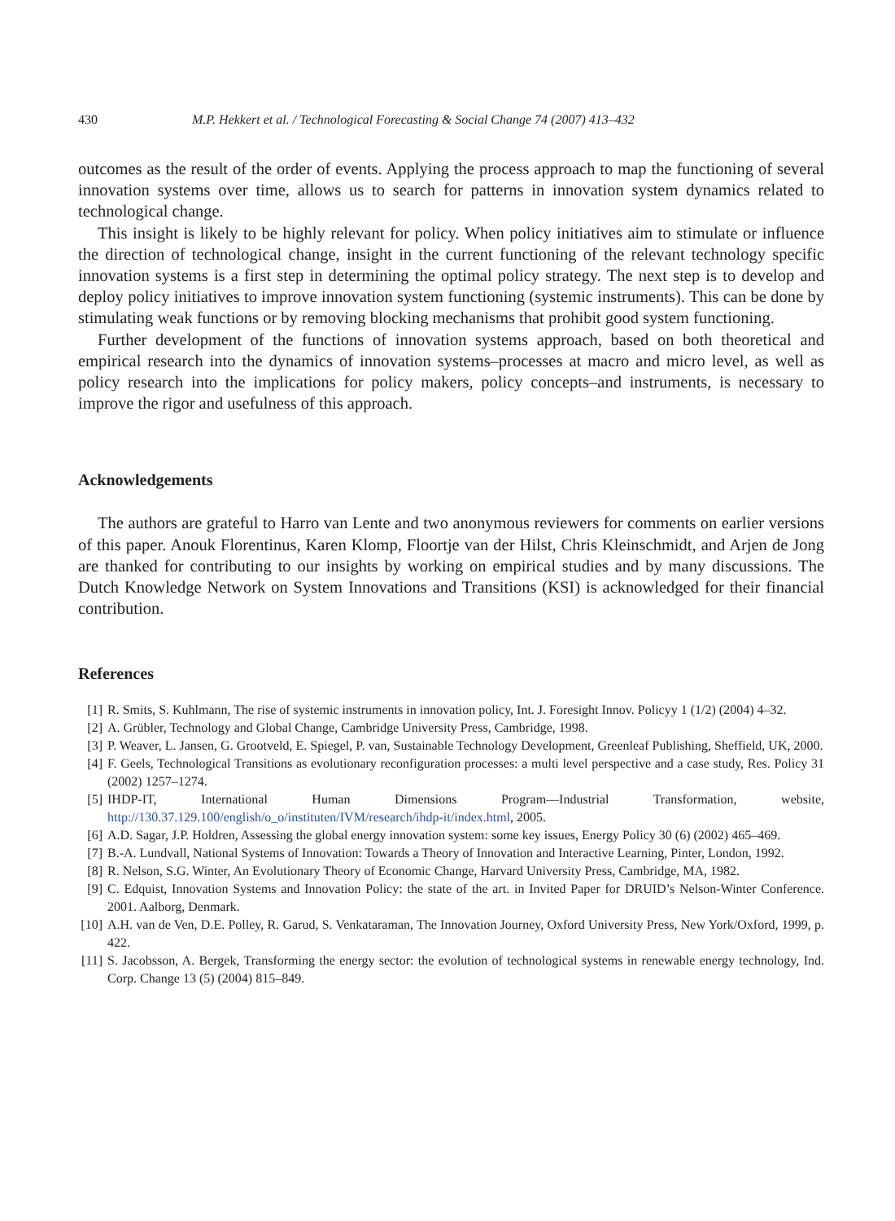430 M.P. Hekkert et al. / Technological Forecasting & Social Change 74 (2007) 413–432
outcomes as the result of the order of events. Applying the process approach to map the functioning of several innovation systems over time, allows us to search for patterns in innovation system dynamics related to technological change.
This insight is likely to be highly relevant for policy. When policy initiatives aim to stimulate or influence the direction of technological change, insight in the current functioning of the relevant technology specific innovation systems is a first step in determining the optimal policy strategy. The next step is to develop and deploy policy initiatives to improve innovation system functioning (systemic instruments). This can be done by stimulating weak functions or by removing blocking mechanisms that prohibit good system functioning.
Further development of the functions of innovation systems approach, based on both theoretical and empirical research into the dynamics of innovation systems–processes at macro and micro level, as well as policy research into the implications for policy makers, policy concepts–and instruments, is necessary to improve the rigor and usefulness of this approach.
Acknowledgements
The authors are grateful to Harro van Lente and two anonymous reviewers for comments on earlier versions of this paper. Anouk Florentinus, Karen Klomp, Floortje van der Hilst, Chris Kleinschmidt, and Arjen de Jong are thanked for contributing to our insights by working on empirical studies and by many discussions. The Dutch Knowledge Network on System Innovations and Transitions (KSI) is acknowledged for their financial contribution.
References
[1] R. Smits, S. Kuhlmann, The rise of systemic instruments in innovation policy, Int. J. Foresight Innov. Policyy 1 (1/2) (2004) 4–32.
[2] A. Grübler, Technology and Global Change, Cambridge University Press, Cambridge, 1998.
[3] P. Weaver, L. Jansen, G. Grootveld, E. Spiegel, P. van, Sustainable Technology Development, Greenleaf Publishing, Sheffield, UK, 2000.
[4] F. Geels, Technological Transitions as evolutionary reconfiguration processes: a multi level perspective and a case study, Res. Policy 31 (2002) 1257–1274.
[5] IHDP-IT, International Human Dimensions Program—Industrial Transformation, website, http://130.37.129.100/english/o_o/instituten/IVM/research/ihdp-it/index.html, 2005.
[6] A.D. Sagar, J.P. Holdren, Assessing the global energy innovation system: some key issues, Energy Policy 30 (6) (2002) 465–469.
[7] B.-A. Lundvall, National Systems of Innovation: Towards a Theory of Innovation and Interactive Learning, Pinter, London, 1992.
[8] R. Nelson, S.G. Winter, An Evolutionary Theory of Economic Change, Harvard University Press, Cambridge, MA, 1982.
[9] C. Edquist, Innovation Systems and Innovation Policy: the state of the art. in Invited Paper for DRUID’s Nelson-Winter Conference. 2001. Aalborg, Denmark.
[10] A.H. van de Ven, D.E. Polley, R. Garud, S. Venkataraman, The Innovation Journey, Oxford University Press, New York/Oxford, 1999, p. 422.
[11] S. Jacobsson, A. Bergek, Transforming the energy sector: the evolution of technological systems in renewable energy technology, Ind. Corp. Change 13 (5) (2004) 815–849.